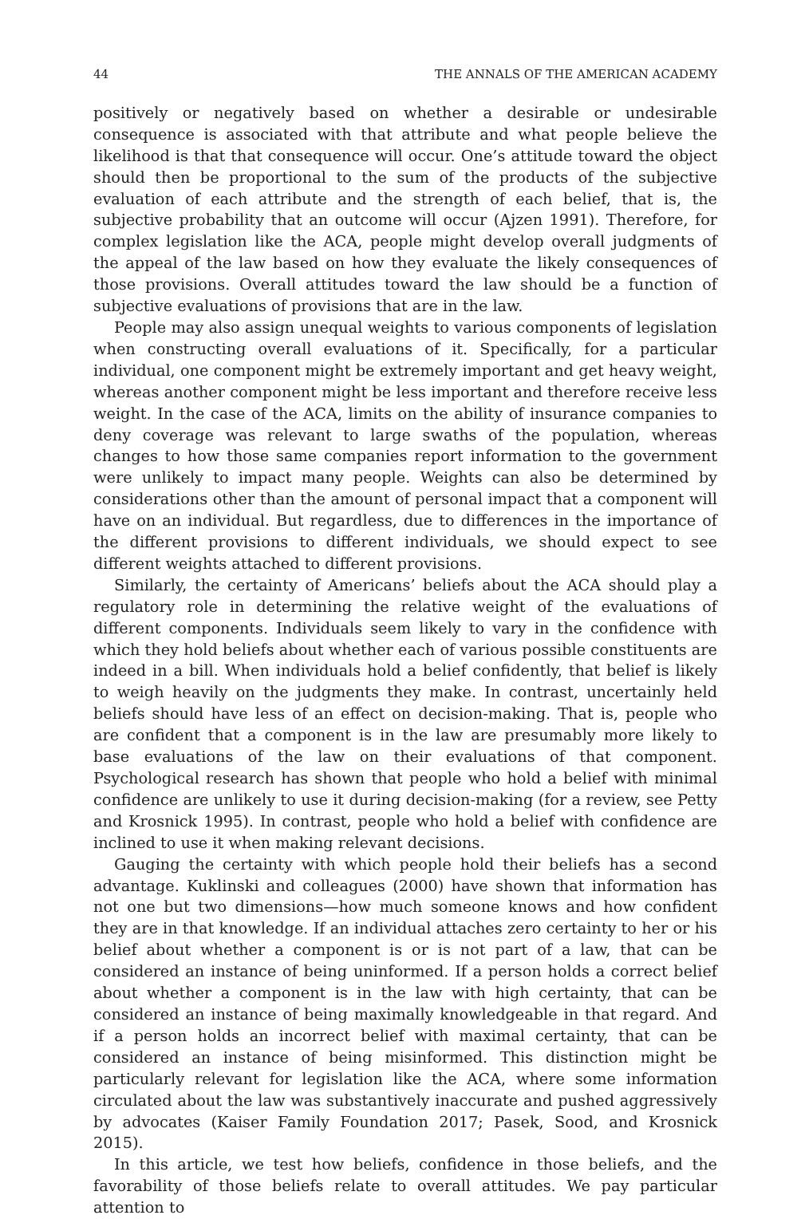44 THE ANNALS OF THE AMERICAN ACADEMY
positively or negatively based on whether a desirable or undesirable consequence is associated with that attribute and what people believe the likelihood is that that consequence will occur. One’s attitude toward the object should then be proportional to the sum of the products of the subjective evaluation of each attribute and the strength of each belief, that is, the subjective probability that an outcome will occur (Ajzen 1991). Therefore, for complex legislation like the ACA, people might develop overall judgments of the appeal of the law based on how they evaluate the likely consequences of those provisions. Overall attitudes toward the law should be a function of subjective evaluations of provisions that are in the law.
People may also assign unequal weights to various components of legislation when constructing overall evaluations of it. Specifically, for a particular individual, one component might be extremely important and get heavy weight, whereas another component might be less important and therefore receive less weight. In the case of the ACA, limits on the ability of insurance companies to deny coverage was relevant to large swaths of the population, whereas changes to how those same companies report information to the government were unlikely to impact many people. Weights can also be determined by considerations other than the amount of personal impact that a component will have on an individual. But regardless, due to differences in the importance of the different provisions to different individuals, we should expect to see different weights attached to different provisions.
Similarly, the certainty of Americans’ beliefs about the ACA should play a regulatory role in determining the relative weight of the evaluations of different components. Individuals seem likely to vary in the confidence with which they hold beliefs about whether each of various possible constituents are indeed in a bill. When individuals hold a belief confidently, that belief is likely to weigh heavily on the judgments they make. In contrast, uncertainly held beliefs should have less of an effect on decision-making. That is, people who are confident that a component is in the law are presumably more likely to base evaluations of the law on their evaluations of that component. Psychological research has shown that people who hold a belief with minimal confidence are unlikely to use it during decision-making (for a review, see Petty and Krosnick 1995). In contrast, people who hold a belief with confidence are inclined to use it when making relevant decisions.
Gauging the certainty with which people hold their beliefs has a second advantage. Kuklinski and colleagues (2000) have shown that information has not one but two dimensions—how much someone knows and how confident they are in that knowledge. If an individual attaches zero certainty to her or his belief about whether a component is or is not part of a law, that can be considered an instance of being uninformed. If a person holds a correct belief about whether a component is in the law with high certainty, that can be considered an instance of being maximally knowledgeable in that regard. And if a person holds an incorrect belief with maximal certainty, that can be considered an instance of being misinformed. This distinction might be particularly relevant for legislation like the ACA, where some information circulated about the law was substantively inaccurate and pushed aggressively by advocates (Kaiser Family Foundation 2017; Pasek, Sood, and Krosnick 2015).
In this article, we test how beliefs, confidence in those beliefs, and the favorability of those beliefs relate to overall attitudes. We pay particular attention to